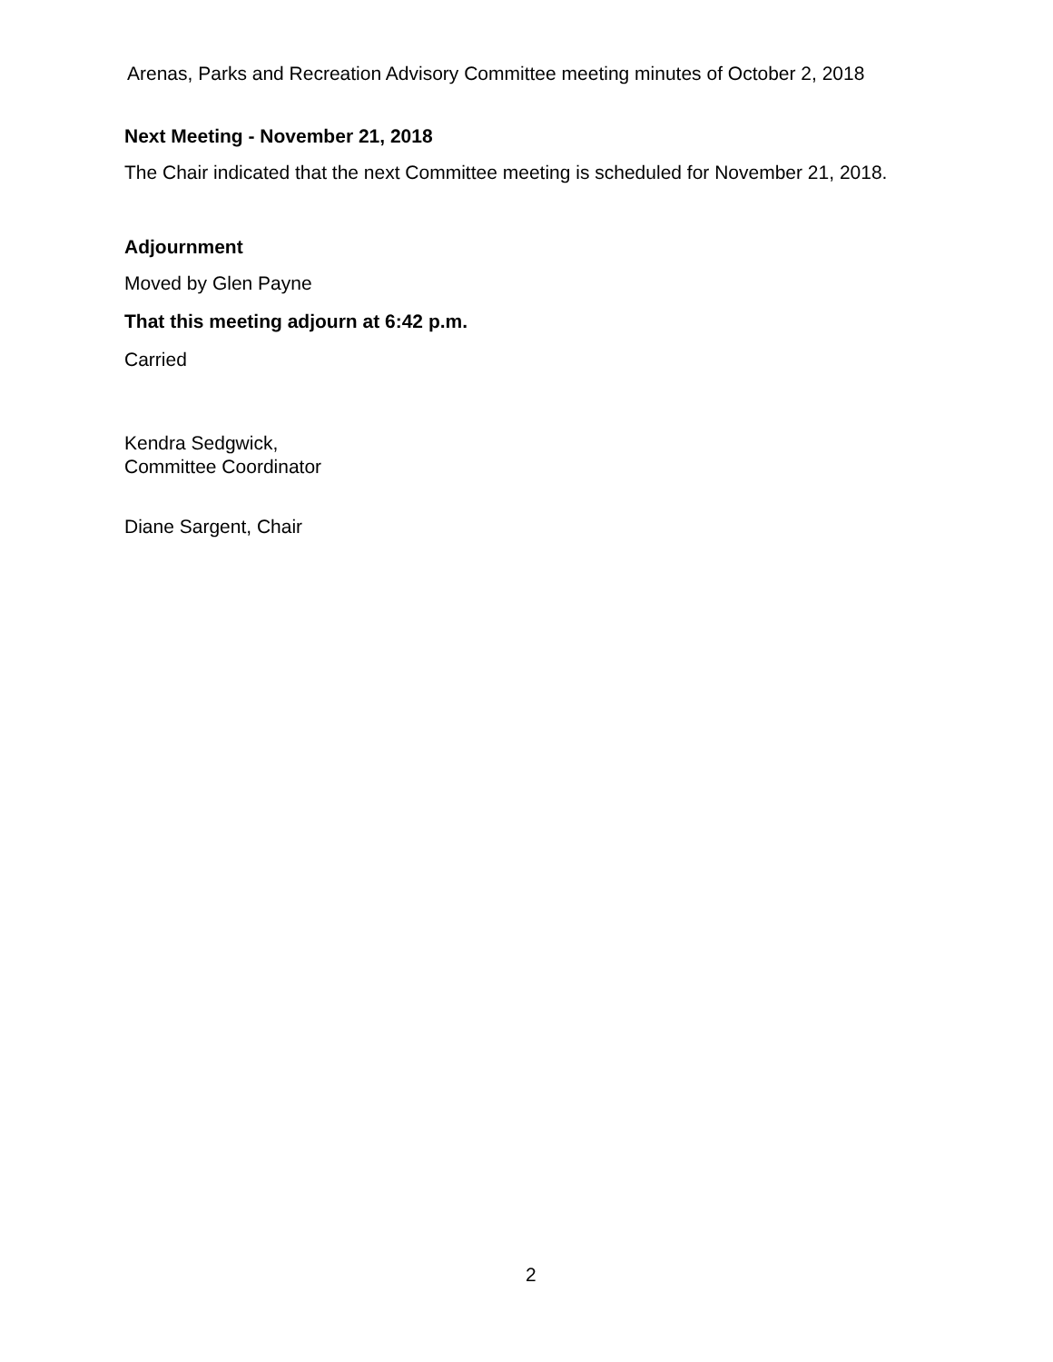Arenas, Parks and Recreation Advisory Committee meeting minutes of October 2, 2018
Next Meeting - November 21, 2018
The Chair indicated that the next Committee meeting is scheduled for November 21, 2018.
Adjournment
Moved by Glen Payne
That this meeting adjourn at 6:42 p.m.
Carried
Kendra Sedgwick,
Committee Coordinator
Diane Sargent, Chair
2